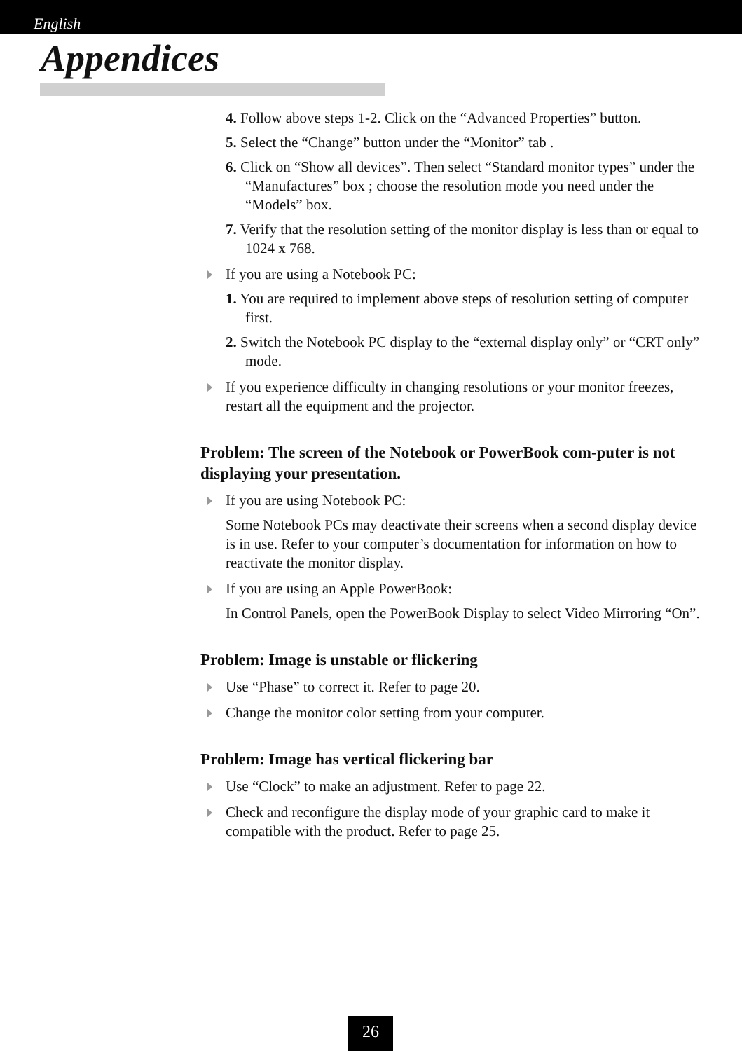English
Appendices
4. Follow above steps 1-2. Click on the “Advanced Properties” button.
5. Select the “Change” button under the “Monitor” tab .
6. Click on “Show all devices”. Then select “Standard monitor types” under the “Manufactures” box ; choose the resolution mode you need under the “Models” box.
7. Verify that the resolution setting of the monitor display is less than or equal to 1024 x 768.
If you are using a Notebook PC:
1. You are required to implement above steps of resolution setting of computer first.
2. Switch the Notebook PC display to the “external display only” or “CRT only” mode.
If you experience difficulty in changing resolutions or your monitor freezes, restart all the equipment and the projector.
Problem: The screen of the Notebook or PowerBook com-puter is not displaying your presentation.
If you are using Notebook PC:
Some Notebook PCs may deactivate their screens when a second display device is in use. Refer to your computer’s documentation for information on how to reactivate the monitor display.
If you are using an Apple PowerBook:
In Control Panels, open the PowerBook Display to select Video Mirroring “On”.
Problem: Image is unstable or flickering
Use “Phase” to correct it. Refer to page 20.
Change the monitor color setting from your computer.
Problem: Image has vertical flickering bar
Use “Clock” to make an adjustment. Refer to page 22.
Check and reconfigure the display mode of your graphic card to make it compatible with the product. Refer to page 25.
26